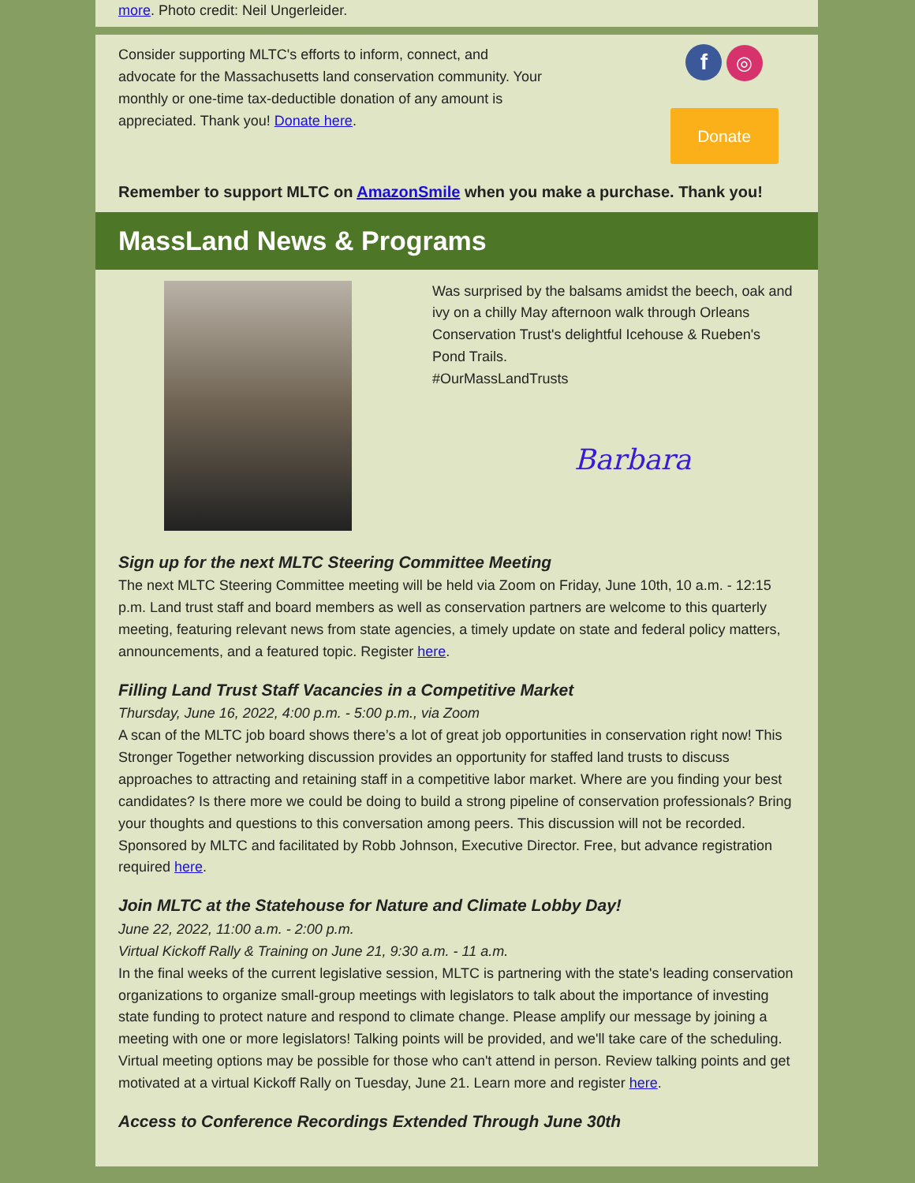more. Photo credit: Neil Ungerleider.
Consider supporting MLTC's efforts to inform, connect, and advocate for the Massachusetts land conservation community. Your monthly or one-time tax-deductible donation of any amount is appreciated. Thank you! Donate here.
f ◎
Donate
Remember to support MLTC on AmazonSmile when you make a purchase. Thank you!
MassLand News & Programs
Was surprised by the balsams amidst the beech, oak and ivy on a chilly May afternoon walk through Orleans Conservation Trust's delightful Icehouse & Rueben's Pond Trails.
#OurMassLandTrusts
Barbara
Sign up for the next MLTC Steering Committee Meeting
The next MLTC Steering Committee meeting will be held via Zoom on Friday, June 10th, 10 a.m. - 12:15 p.m. Land trust staff and board members as well as conservation partners are welcome to this quarterly meeting, featuring relevant news from state agencies, a timely update on state and federal policy matters, announcements, and a featured topic. Register here.
Filling Land Trust Staff Vacancies in a Competitive Market
Thursday, June 16, 2022, 4:00 p.m. - 5:00 p.m., via Zoom
A scan of the MLTC job board shows there’s a lot of great job opportunities in conservation right now! This Stronger Together networking discussion provides an opportunity for staffed land trusts to discuss approaches to attracting and retaining staff in a competitive labor market. Where are you finding your best candidates? Is there more we could be doing to build a strong pipeline of conservation professionals? Bring your thoughts and questions to this conversation among peers. This discussion will not be recorded. Sponsored by MLTC and facilitated by Robb Johnson, Executive Director. Free, but advance registration required here.
Join MLTC at the Statehouse for Nature and Climate Lobby Day!
June 22, 2022, 11:00 a.m. - 2:00 p.m.
Virtual Kickoff Rally & Training on June 21, 9:30 a.m. - 11 a.m.
In the final weeks of the current legislative session, MLTC is partnering with the state's leading conservation organizations to organize small-group meetings with legislators to talk about the importance of investing state funding to protect nature and respond to climate change. Please amplify our message by joining a meeting with one or more legislators! Talking points will be provided, and we'll take care of the scheduling. Virtual meeting options may be possible for those who can't attend in person. Review talking points and get motivated at a virtual Kickoff Rally on Tuesday, June 21. Learn more and register here.
Access to Conference Recordings Extended Through June 30th